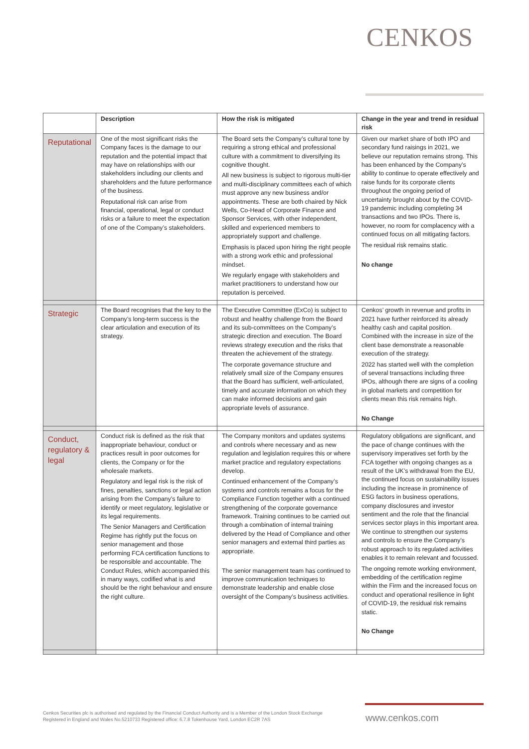CENKOS
| | Description | How the risk is mitigated | Change in the year and trend in residual risk |
| --- | --- | --- | --- |
| Reputational | One of the most significant risks the Company faces is the damage to our reputation and the potential impact that may have on relationships with our stakeholders including our clients and shareholders and the future performance of the business. Reputational risk can arise from financial, operational, legal or conduct risks or a failure to meet the expectation of one of the Company’s stakeholders. | The Board sets the Company’s cultural tone by requiring a strong ethical and professional culture with a commitment to diversifying its cognitive thought. All new business is subject to rigorous multi-tier and multi-disciplinary committees each of which must approve any new business and/or appointments. These are both chaired by Nick Wells, Co-Head of Corporate Finance and Sponsor Services, with other independent, skilled and experienced members to appropriately support and challenge. Emphasis is placed upon hiring the right people with a strong work ethic and professional mindset. We regularly engage with stakeholders and market practitioners to understand how our reputation is perceived. | Given our market share of both IPO and secondary fund raisings in 2021, we believe our reputation remains strong. This has been enhanced by the Company’s ability to continue to operate effectively and raise funds for its corporate clients throughout the ongoing period of uncertainty brought about by the COVID-19 pandemic including completing 34 transactions and two IPOs. There is, however, no room for complacency with a continued focus on all mitigating factors. The residual risk remains static. No change |
| Strategic | The Board recognises that the key to the Company’s long-term success is the clear articulation and execution of its strategy. | The Executive Committee (ExCo) is subject to robust and healthy challenge from the Board and its sub-committees on the Company’s strategic direction and execution. The Board reviews strategy execution and the risks that threaten the achievement of the strategy. The corporate governance structure and relatively small size of the Company ensures that the Board has sufficient, well-articulated, timely and accurate information on which they can make informed decisions and gain appropriate levels of assurance. | Cenkos’ growth in revenue and profits in 2021 have further reinforced its already healthy cash and capital position. Combined with the increase in size of the client base demonstrate a reasonable execution of the strategy. 2022 has started well with the completion of several transactions including three IPOs, although there are signs of a cooling in global markets and competition for clients mean this risk remains high. No Change |
| Conduct, regulatory & legal | Conduct risk is defined as the risk that inappropriate behaviour, conduct or practices result in poor outcomes for clients, the Company or for the wholesale markets. Regulatory and legal risk is the risk of fines, penalties, sanctions or legal action arising from the Company’s failure to identify or meet regulatory, legislative or its legal requirements. The Senior Managers and Certification Regime has rightly put the focus on senior management and those performing FCA certification functions to be responsible and accountable. The Conduct Rules, which accompanied this in many ways, codified what is and should be the right behaviour and ensure the right culture. | The Company monitors and updates systems and controls where necessary and as new regulation and legislation requires this or where market practice and regulatory expectations develop. Continued enhancement of the Company’s systems and controls remains a focus for the Compliance Function together with a continued strengthening of the corporate governance framework. Training continues to be carried out through a combination of internal training delivered by the Head of Compliance and other senior managers and external third parties as appropriate. The senior management team has continued to improve communication techniques to demonstrate leadership and enable close oversight of the Company’s business activities. | Regulatory obligations are significant, and the pace of change continues with the supervisory imperatives set forth by the FCA together with ongoing changes as a result of the UK’s withdrawal from the EU, the continued focus on sustainability issues including the increase in prominence of ESG factors in business operations, company disclosures and investor sentiment and the role that the financial services sector plays in this important area. We continue to strengthen our systems and controls to ensure the Company’s robust approach to its regulated activities enables it to remain relevant and focussed. The ongoing remote working environment, embedding of the certification regime within the Firm and the increased focus on conduct and operational resilience in light of COVID-19, the residual risk remains static. No Change |
Cenkos Securities plc is authorised and regulated by the Financial Conduct Authority and is a Member of the London Stock Exchange
Registered in England and Wales No.5210733 Registered office: 6.7.8 Tokenhouse Yard, London EC2R 7AS
www.cenkos.com